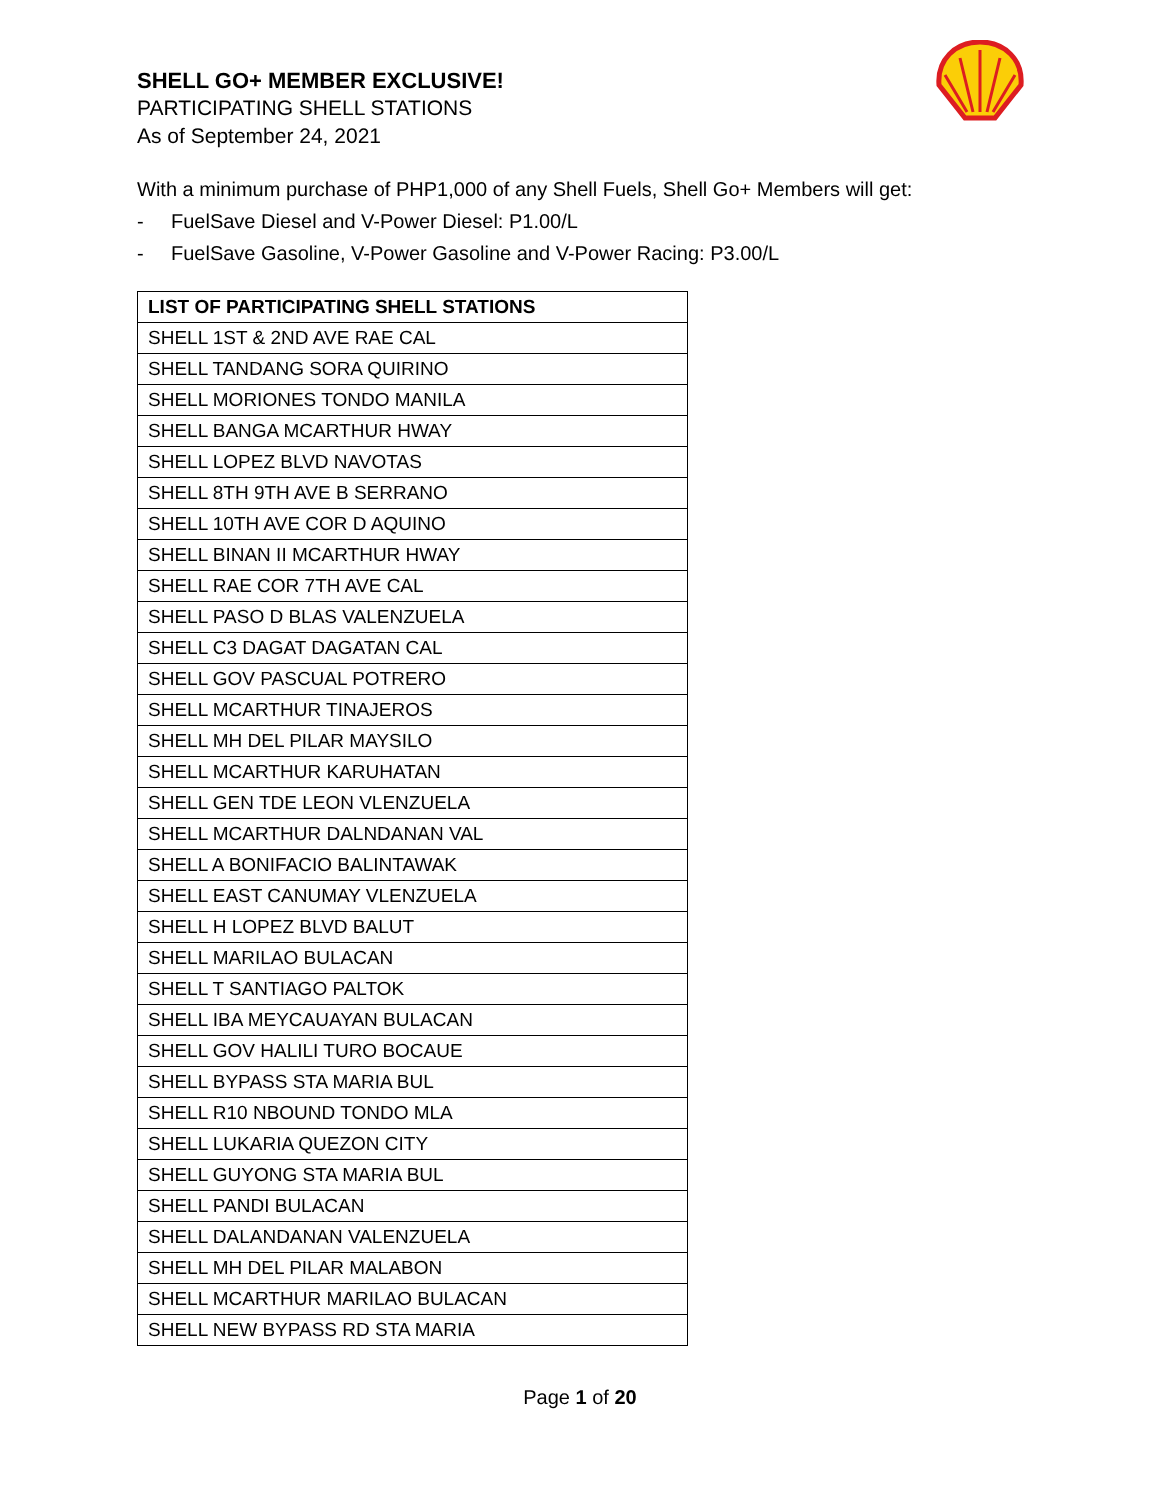SHELL GO+ MEMBER EXCLUSIVE!
PARTICIPATING SHELL STATIONS
As of September 24, 2021
With a minimum purchase of PHP1,000 of any Shell Fuels, Shell Go+ Members will get:
- FuelSave Diesel and V-Power Diesel: P1.00/L
- FuelSave Gasoline, V-Power Gasoline and V-Power Racing: P3.00/L
| LIST OF PARTICIPATING SHELL STATIONS |
| --- |
| SHELL 1ST & 2ND AVE RAE CAL |
| SHELL TANDANG SORA QUIRINO |
| SHELL MORIONES TONDO MANILA |
| SHELL BANGA MCARTHUR HWAY |
| SHELL LOPEZ BLVD NAVOTAS |
| SHELL 8TH 9TH AVE B SERRANO |
| SHELL 10TH AVE COR D AQUINO |
| SHELL BINAN II MCARTHUR HWAY |
| SHELL RAE COR 7TH AVE CAL |
| SHELL PASO D BLAS VALENZUELA |
| SHELL C3 DAGAT DAGATAN CAL |
| SHELL GOV PASCUAL POTRERO |
| SHELL MCARTHUR TINAJEROS |
| SHELL MH DEL PILAR MAYSILO |
| SHELL MCARTHUR KARUHATAN |
| SHELL GEN TDE LEON VLENZUELA |
| SHELL MCARTHUR DALNDANAN VAL |
| SHELL A BONIFACIO BALINTAWAK |
| SHELL EAST CANUMAY VLENZUELA |
| SHELL H LOPEZ BLVD BALUT |
| SHELL MARILAO BULACAN |
| SHELL T SANTIAGO PALTOK |
| SHELL IBA MEYCAUAYAN BULACAN |
| SHELL GOV HALILI TURO BOCAUE |
| SHELL BYPASS STA MARIA BUL |
| SHELL R10 NBOUND TONDO MLA |
| SHELL LUKARIA QUEZON CITY |
| SHELL GUYONG STA MARIA BUL |
| SHELL PANDI BULACAN |
| SHELL DALANDANAN VALENZUELA |
| SHELL MH DEL PILAR MALABON |
| SHELL MCARTHUR MARILAO BULACAN |
| SHELL NEW BYPASS RD STA MARIA |
Page 1 of 20